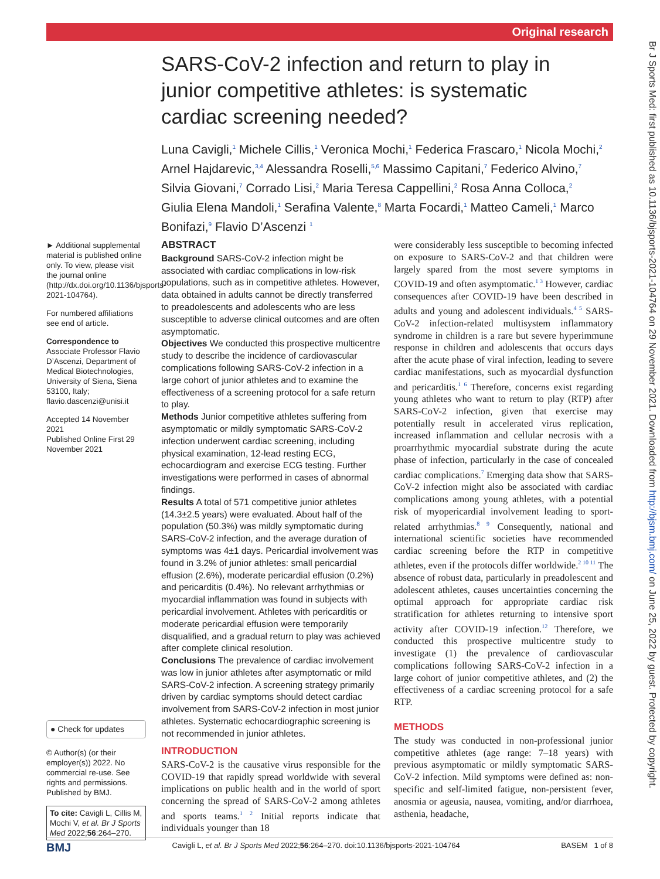Original research
Br J Sports Med: first published as 10.1136/bjsports-2021-104764 on 29 November 2021. Downloaded from http://bjsm.bmj.com/ on June 25, 2022 by guest. Protected by copyright.
SARS-CoV-2 infection and return to play in junior competitive athletes: is systematic cardiac screening needed?
Luna Cavigli,<sup>1</sup> Michele Cillis,<sup>1</sup> Veronica Mochi,<sup>1</sup> Federica Frascaro,<sup>1</sup> Nicola Mochi,<sup>2</sup> Arnel Hajdarevic,<sup>3,4</sup> Alessandra Roselli,<sup>5,6</sup> Massimo Capitani,<sup>7</sup> Federico Alvino,<sup>7</sup> Silvia Giovani,<sup>7</sup> Corrado Lisi,<sup>2</sup> Maria Teresa Cappellini,<sup>2</sup> Rosa Anna Colloca,<sup>2</sup> Giulia Elena Mandoli,<sup>1</sup> Serafina Valente,<sup>8</sup> Marta Focardi,<sup>1</sup> Matteo Cameli,<sup>1</sup> Marco Bonifazi,<sup>9</sup> Flavio D’Ascenzi <sup>1</sup>
► Additional supplemental material is published online only. To view, please visit the journal online (http://dx.doi.org/10.1136/bjsports-2021-104764).
For numbered affiliations see end of article.
Correspondence to
Associate Professor Flavio D’Ascenzi, Department of Medical Biotechnologies, University of Siena, Siena 53100, Italy; flavio.dascenzi@unisi.it
Accepted 14 November 2021
Published Online First 29 November 2021
● Check for updates
© Author(s) (or their employer(s)) 2022. No commercial re-use. See rights and permissions. Published by BMJ.
To cite: Cavigli L, Cillis M, Mochi V, et al. Br J Sports Med 2022;56:264–270.
ABSTRACT
Background SARS-CoV-2 infection might be associated with cardiac complications in low-risk populations, such as in competitive athletes. However, data obtained in adults cannot be directly transferred to preadolescents and adolescents who are less susceptible to adverse clinical outcomes and are often asymptomatic.
Objectives We conducted this prospective multicentre study to describe the incidence of cardiovascular complications following SARS-CoV-2 infection in a large cohort of junior athletes and to examine the effectiveness of a screening protocol for a safe return to play.
Methods Junior competitive athletes suffering from asymptomatic or mildly symptomatic SARS-CoV-2 infection underwent cardiac screening, including physical examination, 12-lead resting ECG, echocardiogram and exercise ECG testing. Further investigations were performed in cases of abnormal findings.
Results A total of 571 competitive junior athletes (14.3±2.5 years) were evaluated. About half of the population (50.3%) was mildly symptomatic during SARS-CoV-2 infection, and the average duration of symptoms was 4±1 days. Pericardial involvement was found in 3.2% of junior athletes: small pericardial effusion (2.6%), moderate pericardial effusion (0.2%) and pericarditis (0.4%). No relevant arrhythmias or myocardial inflammation was found in subjects with pericardial involvement. Athletes with pericarditis or moderate pericardial effusion were temporarily disqualified, and a gradual return to play was achieved after complete clinical resolution.
Conclusions The prevalence of cardiac involvement was low in junior athletes after asymptomatic or mild SARS-CoV-2 infection. A screening strategy primarily driven by cardiac symptoms should detect cardiac involvement from SARS-CoV-2 infection in most junior athletes. Systematic echocardiographic screening is not recommended in junior athletes.
INTRODUCTION
SARS-CoV-2 is the causative virus responsible for the COVID-19 that rapidly spread worldwide with several implications on public health and in the world of sport concerning the spread of SARS-CoV-2 among athletes and sports teams.<sup>1 2</sup> Initial reports indicate that individuals younger than 18
were considerably less susceptible to becoming infected on exposure to SARS-CoV-2 and that children were largely spared from the most severe symptoms in COVID-19 and often asymptomatic.<sup>1 3</sup> However, cardiac consequences after COVID-19 have been described in adults and young and adolescent individuals.<sup>4 5</sup> SARS-CoV-2 infection-related multisystem inflammatory syndrome in children is a rare but severe hyperimmune response in children and adolescents that occurs days after the acute phase of viral infection, leading to severe cardiac manifestations, such as myocardial dysfunction and pericarditis.<sup>1 6</sup> Therefore, concerns exist regarding young athletes who want to return to play (RTP) after SARS-CoV-2 infection, given that exercise may potentially result in accelerated virus replication, increased inflammation and cellular necrosis with a proarrhythmic myocardial substrate during the acute phase of infection, particularly in the case of concealed cardiac complications.<sup>7</sup> Emerging data show that SARS-CoV-2 infection might also be associated with cardiac complications among young athletes, with a potential risk of myopericardial involvement leading to sport-related arrhythmias.<sup>8 9</sup> Consequently, national and international scientific societies have recommended cardiac screening before the RTP in competitive athletes, even if the protocols differ worldwide.<sup>2 10 11</sup> The absence of robust data, particularly in preadolescent and adolescent athletes, causes uncertainties concerning the optimal approach for appropriate cardiac risk stratification for athletes returning to intensive sport activity after COVID-19 infection.<sup>12</sup> Therefore, we conducted this prospective multicentre study to investigate (1) the prevalence of cardiovascular complications following SARS-CoV-2 infection in a large cohort of junior competitive athletes, and (2) the effectiveness of a cardiac screening protocol for a safe RTP.
METHODS
The study was conducted in non-professional junior competitive athletes (age range: 7–18 years) with previous asymptomatic or mildly symptomatic SARS-CoV-2 infection. Mild symptoms were defined as: non-specific and self-limited fatigue, non-persistent fever, anosmia or ageusia, nausea, vomiting, and/or diarrhoea, asthenia, headache,
BMJ Cavigli L, et al. Br J Sports Med 2022;56:264–270. doi:10.1136/bjsports-2021-104764 BASEM 1 of 8